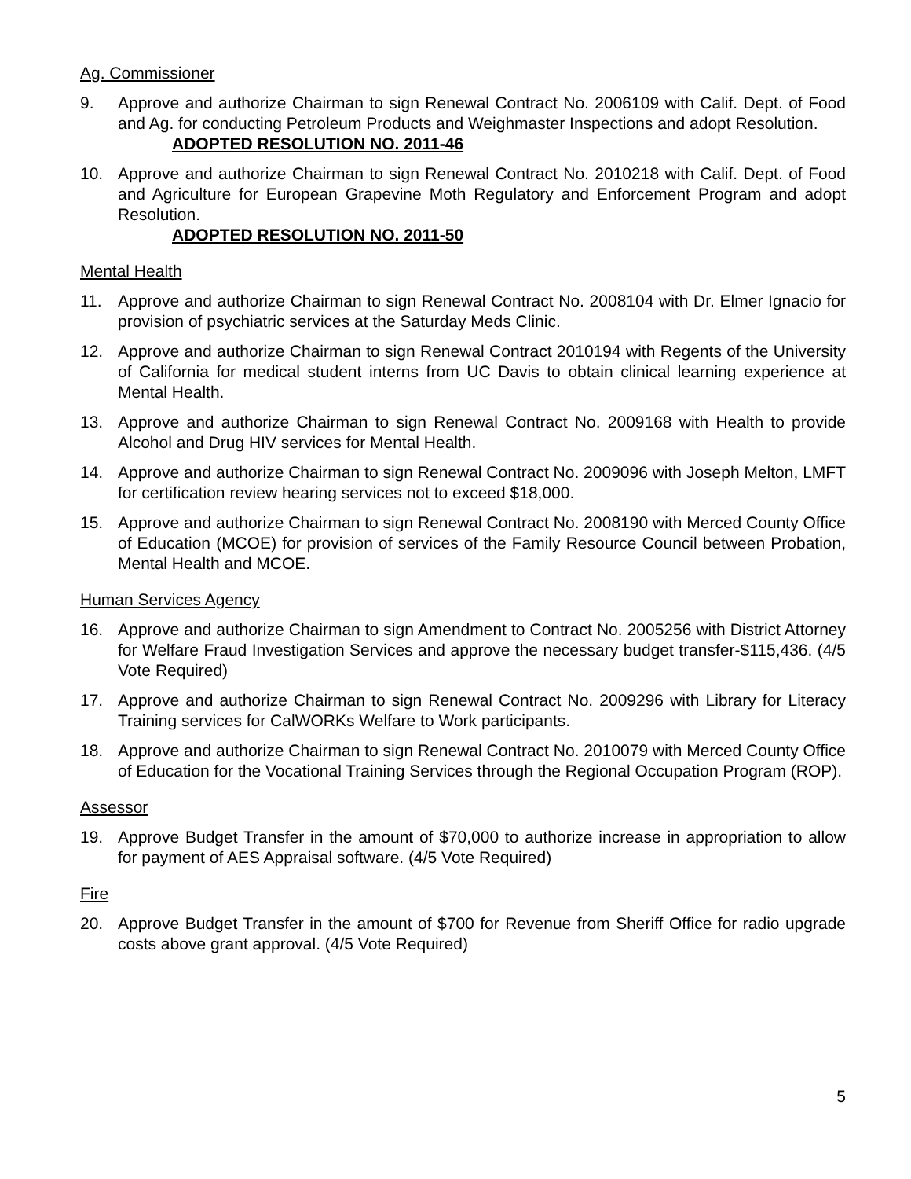Ag. Commissioner
9. Approve and authorize Chairman to sign Renewal Contract No. 2006109 with Calif. Dept. of Food and Ag. for conducting Petroleum Products and Weighmaster Inspections and adopt Resolution.
ADOPTED RESOLUTION NO. 2011-46
10. Approve and authorize Chairman to sign Renewal Contract No. 2010218 with Calif. Dept. of Food and Agriculture for European Grapevine Moth Regulatory and Enforcement Program and adopt Resolution.
ADOPTED RESOLUTION NO. 2011-50
Mental Health
11. Approve and authorize Chairman to sign Renewal Contract No. 2008104 with Dr. Elmer Ignacio for provision of psychiatric services at the Saturday Meds Clinic.
12. Approve and authorize Chairman to sign Renewal Contract 2010194 with Regents of the University of California for medical student interns from UC Davis to obtain clinical learning experience at Mental Health.
13. Approve and authorize Chairman to sign Renewal Contract No. 2009168 with Health to provide Alcohol and Drug HIV services for Mental Health.
14. Approve and authorize Chairman to sign Renewal Contract No. 2009096 with Joseph Melton, LMFT for certification review hearing services not to exceed $18,000.
15. Approve and authorize Chairman to sign Renewal Contract No. 2008190 with Merced County Office of Education (MCOE) for provision of services of the Family Resource Council between Probation, Mental Health and MCOE.
Human Services Agency
16. Approve and authorize Chairman to sign Amendment to Contract No. 2005256 with District Attorney for Welfare Fraud Investigation Services and approve the necessary budget transfer-$115,436. (4/5 Vote Required)
17. Approve and authorize Chairman to sign Renewal Contract No. 2009296 with Library for Literacy Training services for CalWORKs Welfare to Work participants.
18. Approve and authorize Chairman to sign Renewal Contract No. 2010079 with Merced County Office of Education for the Vocational Training Services through the Regional Occupation Program (ROP).
Assessor
19. Approve Budget Transfer in the amount of $70,000 to authorize increase in appropriation to allow for payment of AES Appraisal software. (4/5 Vote Required)
Fire
20. Approve Budget Transfer in the amount of $700 for Revenue from Sheriff Office for radio upgrade costs above grant approval. (4/5 Vote Required)
5